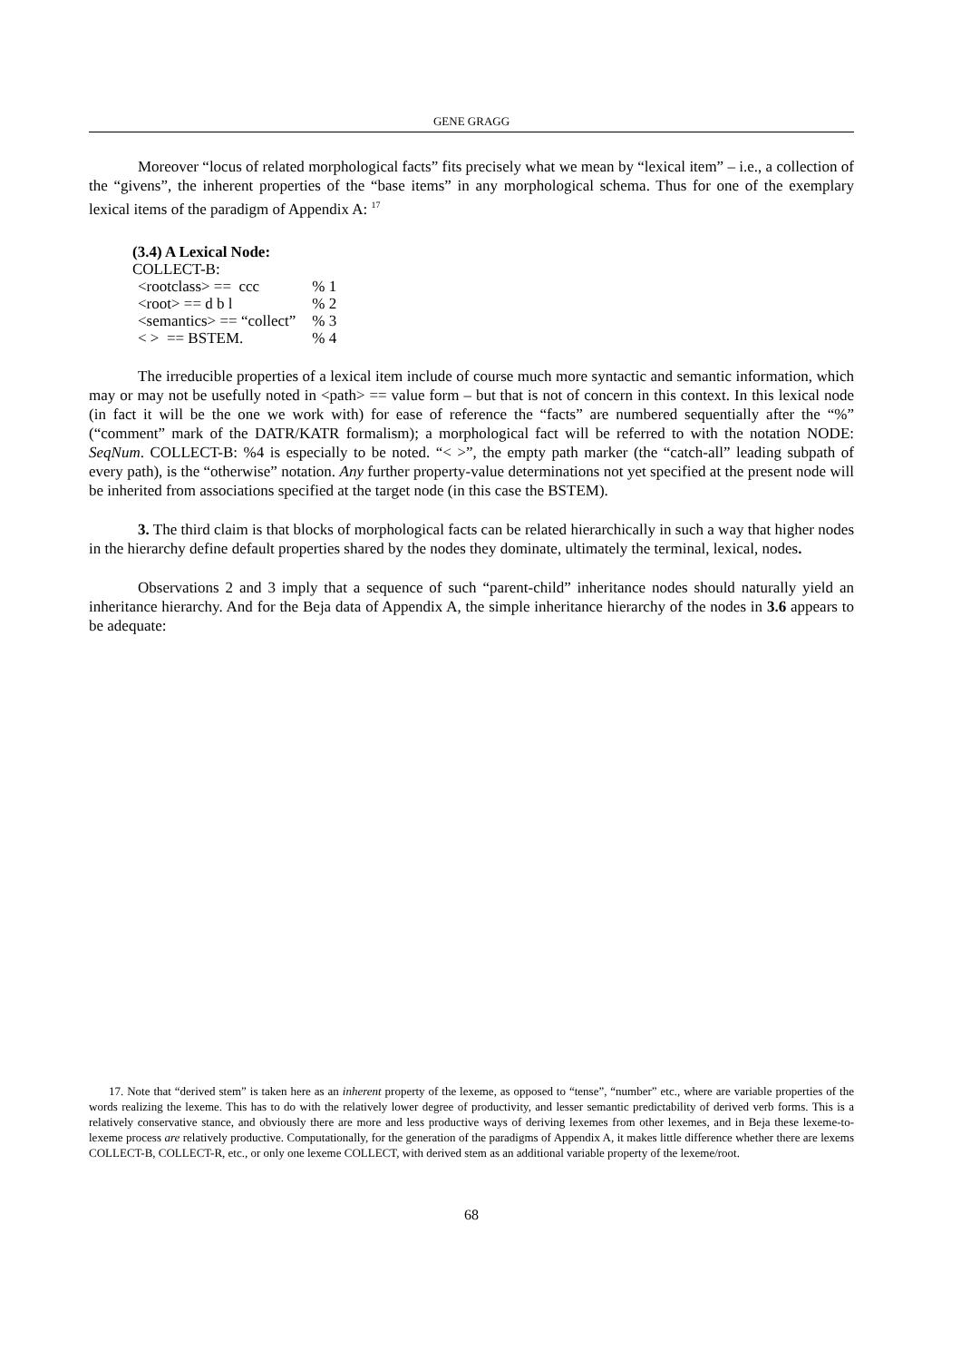GENE GRAGG
Moreover “locus of related morphological facts” fits precisely what we mean by “lexical item” – i.e., a collection of the “givens”, the inherent properties of the “base items” in any morphological schema. Thus for one of the exemplary lexical items of the paradigm of Appendix A: <sup>17</sup>
(3.4) A Lexical Node:
COLLECT-B:
| <rootclass> == ccc | % 1 |
| <root> == d b l | % 2 |
| <semantics> == “collect” | % 3 |
| < > == BSTEM. | % 4 |
The irreducible properties of a lexical item include of course much more syntactic and semantic information, which may or may not be usefully noted in <path> == value form – but that is not of concern in this context. In this lexical node (in fact it will be the one we work with) for ease of reference the “facts” are numbered sequentially after the “%” (“comment” mark of the DATR/KATR formalism); a morphological fact will be referred to with the notation NODE: SeqNum. COLLECT-B: %4 is especially to be noted. “< >”, the empty path marker (the “catch-all” leading subpath of every path), is the “otherwise” notation. Any further property-value determinations not yet specified at the present node will be inherited from associations specified at the target node (in this case the BSTEM).
3. The third claim is that blocks of morphological facts can be related hierarchically in such a way that higher nodes in the hierarchy define default properties shared by the nodes they dominate, ultimately the terminal, lexical, nodes.
Observations 2 and 3 imply that a sequence of such “parent-child” inheritance nodes should naturally yield an inheritance hierarchy. And for the Beja data of Appendix A, the simple inheritance hierarchy of the nodes in 3.6 appears to be adequate:
17. Note that “derived stem” is taken here as an inherent property of the lexeme, as opposed to “tense”, “number” etc., where are variable properties of the words realizing the lexeme. This has to do with the relatively lower degree of productivity, and lesser semantic predictability of derived verb forms. This is a relatively conservative stance, and obviously there are more and less productive ways of deriving lexemes from other lexemes, and in Beja these lexeme-to-lexeme process are relatively productive. Computationally, for the generation of the paradigms of Appendix A, it makes little difference whether there are lexems COLLECT-B, COLLECT-R, etc., or only one lexeme COLLECT, with derived stem as an additional variable property of the lexeme/root.
68